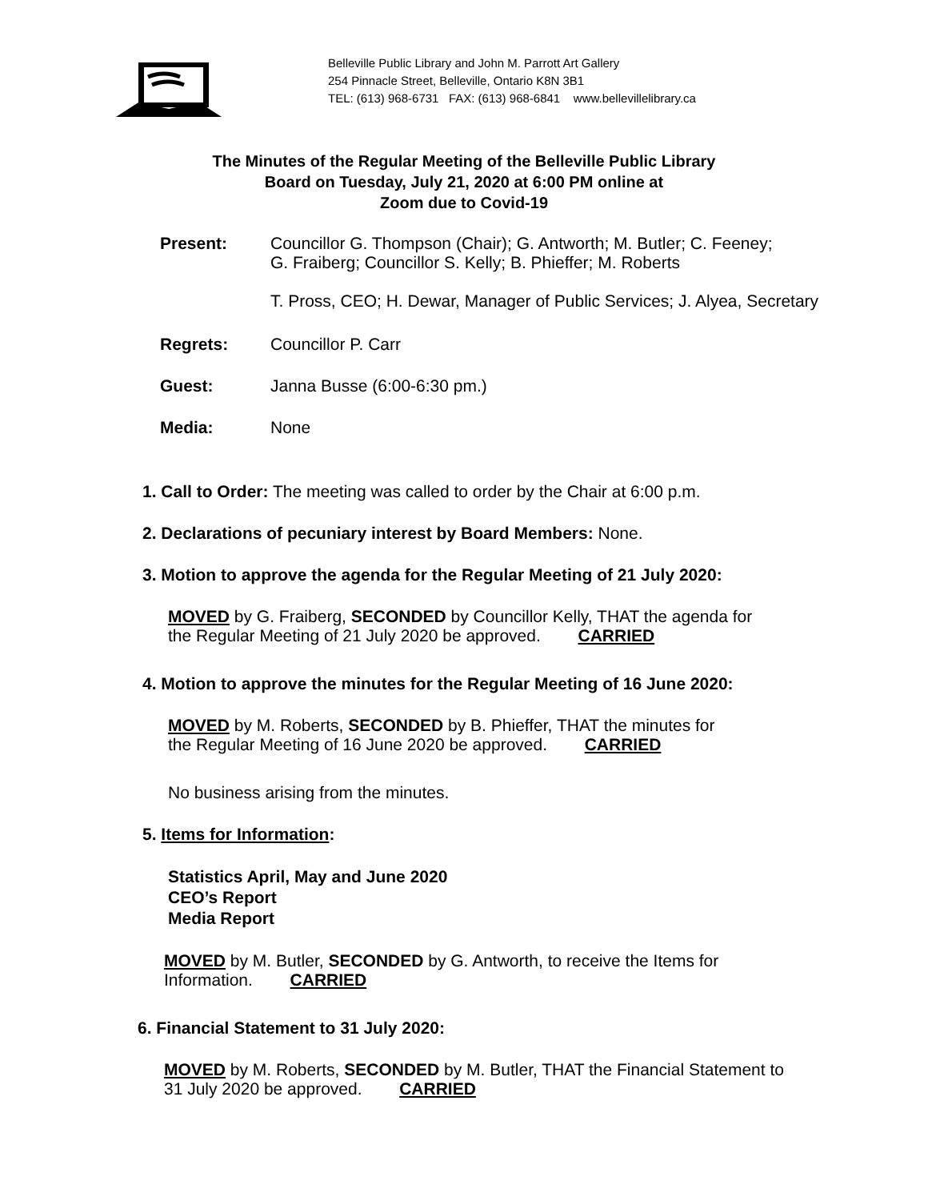Belleville Public Library and John M. Parrott Art Gallery
254 Pinnacle Street, Belleville, Ontario K8N 3B1
TEL: (613) 968-6731 FAX: (613) 968-6841 www.bellevillelibrary.ca
The Minutes of the Regular Meeting of the Belleville Public Library
Board on Tuesday, July 21, 2020 at 6:00 PM online at
Zoom due to Covid-19
Present: Councillor G. Thompson (Chair); G. Antworth; M. Butler; C. Feeney;
G. Fraiberg; Councillor S. Kelly; B. Phieffer; M. Roberts
T. Pross, CEO; H. Dewar, Manager of Public Services; J. Alyea, Secretary
Regrets: Councillor P. Carr
Guest: Janna Busse (6:00-6:30 pm.)
Media: None
1. Call to Order: The meeting was called to order by the Chair at 6:00 p.m.
2. Declarations of pecuniary interest by Board Members: None.
3. Motion to approve the agenda for the Regular Meeting of 21 July 2020:
MOVED by G. Fraiberg, SECONDED by Councillor Kelly, THAT the agenda for
the Regular Meeting of 21 July 2020 be approved. CARRIED
4. Motion to approve the minutes for the Regular Meeting of 16 June 2020:
MOVED by M. Roberts, SECONDED by B. Phieffer, THAT the minutes for
the Regular Meeting of 16 June 2020 be approved. CARRIED
No business arising from the minutes.
5. Items for Information:
Statistics April, May and June 2020
CEO’s Report
Media Report
MOVED by M. Butler, SECONDED by G. Antworth, to receive the Items for
Information. CARRIED
6. Financial Statement to 31 July 2020:
MOVED by M. Roberts, SECONDED by M. Butler, THAT the Financial Statement to
31 July 2020 be approved. CARRIED